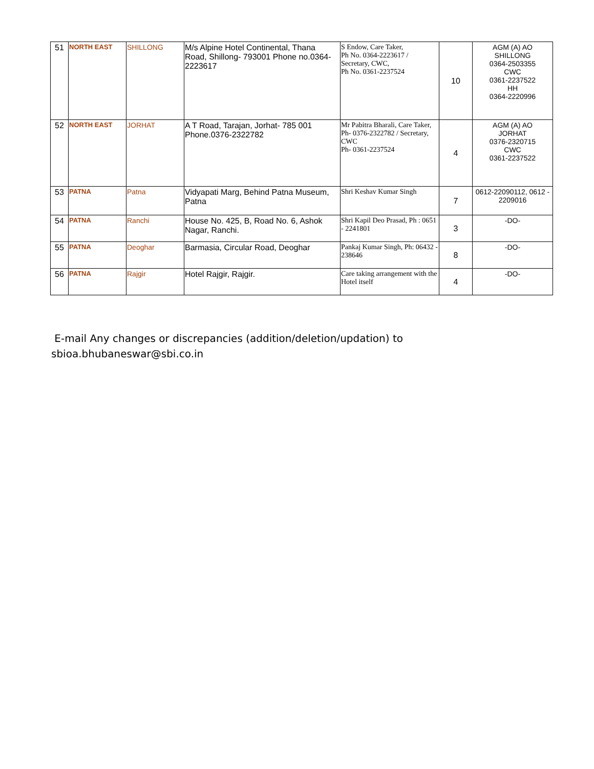| 51 | NORTH EAST | SHILLONG | M/s Alpine Hotel Continental, Thana Road, Shillong- 793001 Phone no.0364-2223617 | S Endow, Care Taker, Ph No. 0364-2223617 / Secretary, CWC, Ph No. 0361-2237524 | 10 | AGM (A) AO SHILLONG 0364-2503355 CWC 0361-2237522 HH 0364-2220996 |
| 52 | NORTH EAST | JORHAT | A T Road, Tarajan, Jorhat- 785 001 Phone.0376-2322782 | Mr Pabitra Bharali, Care Taker, Ph- 0376-2322782 / Secretary, CWC Ph- 0361-2237524 | 4 | AGM (A) AO JORHAT 0376-2320715 CWC 0361-2237522 |
| 53 | PATNA | Patna | Vidyapati Marg, Behind Patna Museum, Patna | Shri Keshav Kumar Singh | 7 | 0612-22090112, 0612 - 2209016 |
| 54 | PATNA | Ranchi | House No. 425, B, Road No. 6, Ashok Nagar, Ranchi. | Shri Kapil Deo Prasad, Ph : 0651 - 2241801 | 3 | -DO- |
| 55 | PATNA | Deoghar | Barmasia, Circular Road, Deoghar | Pankaj Kumar Singh, Ph: 06432 - 238646 | 8 | -DO- |
| 56 | PATNA | Rajgir | Hotel Rajgir, Rajgir. | Care taking arrangement with the Hotel itself | 4 | -DO- |
E-mail Any changes or discrepancies (addition/deletion/updation) to sbioa.bhubaneswar@sbi.co.in